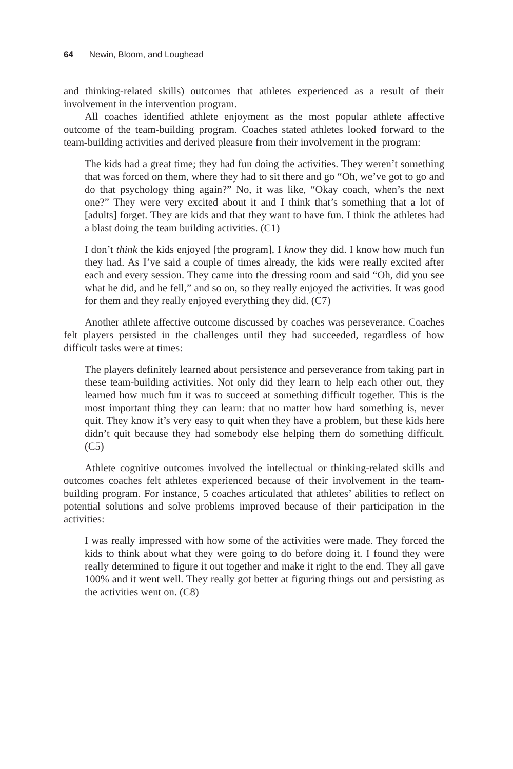64 Newin, Bloom, and Loughead
and thinking-related skills) outcomes that athletes experienced as a result of their involvement in the intervention program.
All coaches identified athlete enjoyment as the most popular athlete affective outcome of the team-building program. Coaches stated athletes looked forward to the team-building activities and derived pleasure from their involvement in the program:
The kids had a great time; they had fun doing the activities. They weren’t something that was forced on them, where they had to sit there and go “Oh, we’ve got to go and do that psychology thing again?” No, it was like, “Okay coach, when’s the next one?” They were very excited about it and I think that’s something that a lot of [adults] forget. They are kids and that they want to have fun. I think the athletes had a blast doing the team building activities. (C1)
I don’t think the kids enjoyed [the program], I know they did. I know how much fun they had. As I’ve said a couple of times already, the kids were really excited after each and every session. They came into the dressing room and said “Oh, did you see what he did, and he fell,” and so on, so they really enjoyed the activities. It was good for them and they really enjoyed everything they did. (C7)
Another athlete affective outcome discussed by coaches was perseverance. Coaches felt players persisted in the challenges until they had succeeded, regardless of how difficult tasks were at times:
The players definitely learned about persistence and perseverance from taking part in these team-building activities. Not only did they learn to help each other out, they learned how much fun it was to succeed at something difficult together. This is the most important thing they can learn: that no matter how hard something is, never quit. They know it’s very easy to quit when they have a problem, but these kids here didn’t quit because they had somebody else helping them do something difficult. (C5)
Athlete cognitive outcomes involved the intellectual or thinking-related skills and outcomes coaches felt athletes experienced because of their involvement in the team-building program. For instance, 5 coaches articulated that athletes’ abilities to reflect on potential solutions and solve problems improved because of their participation in the activities:
I was really impressed with how some of the activities were made. They forced the kids to think about what they were going to do before doing it. I found they were really determined to figure it out together and make it right to the end. They all gave 100% and it went well. They really got better at figuring things out and persisting as the activities went on. (C8)